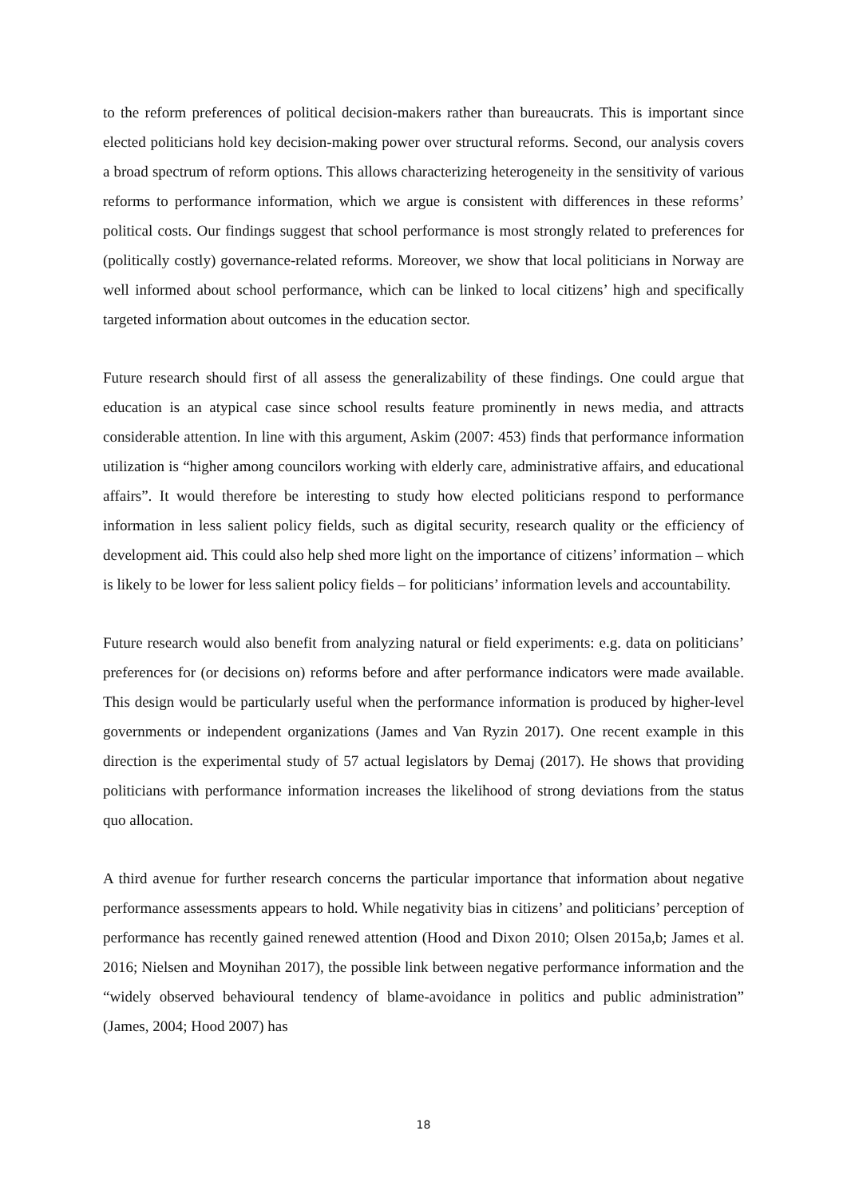to the reform preferences of political decision-makers rather than bureaucrats. This is important since elected politicians hold key decision-making power over structural reforms. Second, our analysis covers a broad spectrum of reform options. This allows characterizing heterogeneity in the sensitivity of various reforms to performance information, which we argue is consistent with differences in these reforms’ political costs. Our findings suggest that school performance is most strongly related to preferences for (politically costly) governance-related reforms. Moreover, we show that local politicians in Norway are well informed about school performance, which can be linked to local citizens’ high and specifically targeted information about outcomes in the education sector.
Future research should first of all assess the generalizability of these findings. One could argue that education is an atypical case since school results feature prominently in news media, and attracts considerable attention. In line with this argument, Askim (2007: 453) finds that performance information utilization is “higher among councilors working with elderly care, administrative affairs, and educational affairs”. It would therefore be interesting to study how elected politicians respond to performance information in less salient policy fields, such as digital security, research quality or the efficiency of development aid. This could also help shed more light on the importance of citizens’ information – which is likely to be lower for less salient policy fields – for politicians’ information levels and accountability.
Future research would also benefit from analyzing natural or field experiments: e.g. data on politicians’ preferences for (or decisions on) reforms before and after performance indicators were made available. This design would be particularly useful when the performance information is produced by higher-level governments or independent organizations (James and Van Ryzin 2017). One recent example in this direction is the experimental study of 57 actual legislators by Demaj (2017). He shows that providing politicians with performance information increases the likelihood of strong deviations from the status quo allocation.
A third avenue for further research concerns the particular importance that information about negative performance assessments appears to hold. While negativity bias in citizens’ and politicians’ perception of performance has recently gained renewed attention (Hood and Dixon 2010; Olsen 2015a,b; James et al. 2016; Nielsen and Moynihan 2017), the possible link between negative performance information and the “widely observed behavioural tendency of blame-avoidance in politics and public administration” (James, 2004; Hood 2007) has
18